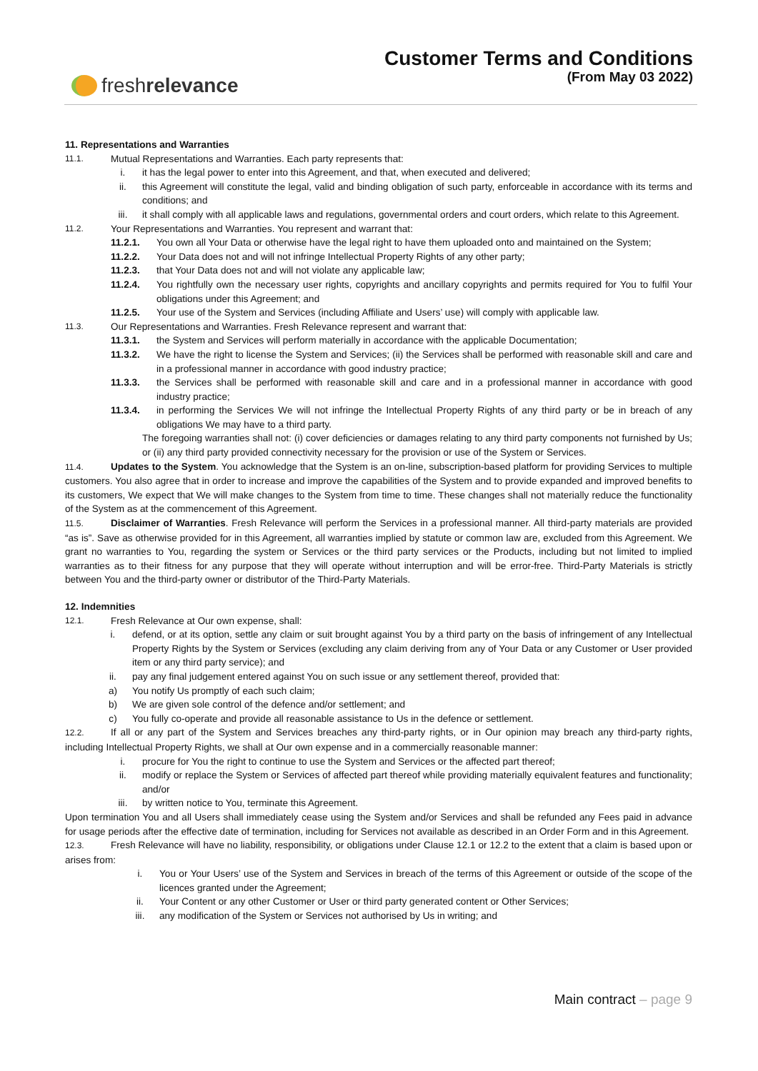fresh relevance
Customer Terms and Conditions
(From May 03 2022)
11. Representations and Warranties
11.1. Mutual Representations and Warranties. Each party represents that:
i. it has the legal power to enter into this Agreement, and that, when executed and delivered;
ii. this Agreement will constitute the legal, valid and binding obligation of such party, enforceable in accordance with its terms and conditions; and
iii. it shall comply with all applicable laws and regulations, governmental orders and court orders, which relate to this Agreement.
11.2. Your Representations and Warranties. You represent and warrant that:
11.2.1. You own all Your Data or otherwise have the legal right to have them uploaded onto and maintained on the System;
11.2.2. Your Data does not and will not infringe Intellectual Property Rights of any other party;
11.2.3. that Your Data does not and will not violate any applicable law;
11.2.4. You rightfully own the necessary user rights, copyrights and ancillary copyrights and permits required for You to fulfil Your obligations under this Agreement; and
11.2.5. Your use of the System and Services (including Affiliate and Users’ use) will comply with applicable law.
11.3. Our Representations and Warranties. Fresh Relevance represent and warrant that:
11.3.1. the System and Services will perform materially in accordance with the applicable Documentation;
11.3.2. We have the right to license the System and Services; (ii) the Services shall be performed with reasonable skill and care and in a professional manner in accordance with good industry practice;
11.3.3. the Services shall be performed with reasonable skill and care and in a professional manner in accordance with good industry practice;
11.3.4. in performing the Services We will not infringe the Intellectual Property Rights of any third party or be in breach of any obligations We may have to a third party.
The foregoing warranties shall not: (i) cover deficiencies or damages relating to any third party components not furnished by Us; or (ii) any third party provided connectivity necessary for the provision or use of the System or Services.
11.4. Updates to the System. You acknowledge that the System is an on-line, subscription-based platform for providing Services to multiple customers. You also agree that in order to increase and improve the capabilities of the System and to provide expanded and improved benefits to its customers, We expect that We will make changes to the System from time to time. These changes shall not materially reduce the functionality of the System as at the commencement of this Agreement.
11.5. Disclaimer of Warranties. Fresh Relevance will perform the Services in a professional manner. All third-party materials are provided “as is”. Save as otherwise provided for in this Agreement, all warranties implied by statute or common law are, excluded from this Agreement. We grant no warranties to You, regarding the system or Services or the third party services or the Products, including but not limited to implied warranties as to their fitness for any purpose that they will operate without interruption and will be error-free. Third-Party Materials is strictly between You and the third-party owner or distributor of the Third-Party Materials.
12. Indemnities
12.1. Fresh Relevance at Our own expense, shall:
i. defend, or at its option, settle any claim or suit brought against You by a third party on the basis of infringement of any Intellectual Property Rights by the System or Services (excluding any claim deriving from any of Your Data or any Customer or User provided item or any third party service); and
ii. pay any final judgement entered against You on such issue or any settlement thereof, provided that:
a) You notify Us promptly of each such claim;
b) We are given sole control of the defence and/or settlement; and
c) You fully co-operate and provide all reasonable assistance to Us in the defence or settlement.
12.2. If all or any part of the System and Services breaches any third-party rights, or in Our opinion may breach any third-party rights, including Intellectual Property Rights, we shall at Our own expense and in a commercially reasonable manner:
i. procure for You the right to continue to use the System and Services or the affected part thereof;
ii. modify or replace the System or Services of affected part thereof while providing materially equivalent features and functionality; and/or
iii. by written notice to You, terminate this Agreement.
Upon termination You and all Users shall immediately cease using the System and/or Services and shall be refunded any Fees paid in advance for usage periods after the effective date of termination, including for Services not available as described in an Order Form and in this Agreement.
12.3. Fresh Relevance will have no liability, responsibility, or obligations under Clause 12.1 or 12.2 to the extent that a claim is based upon or arises from:
i. You or Your Users’ use of the System and Services in breach of the terms of this Agreement or outside of the scope of the licences granted under the Agreement;
ii. Your Content or any other Customer or User or third party generated content or Other Services;
iii. any modification of the System or Services not authorised by Us in writing; and
Main contract – page 9